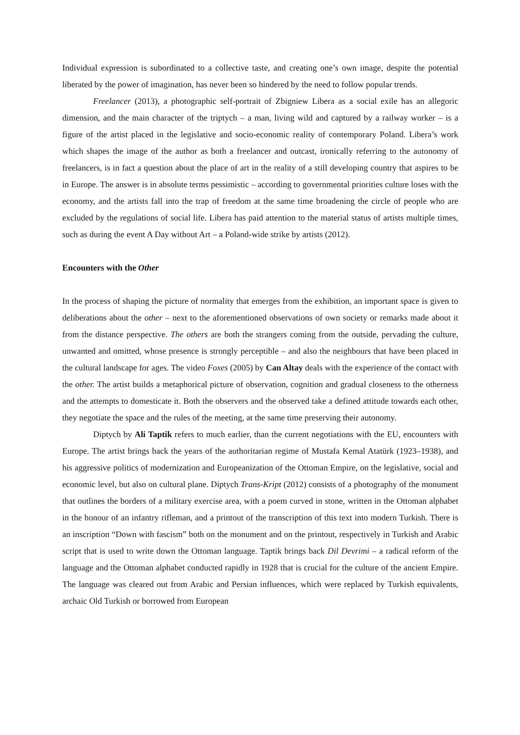Individual expression is subordinated to a collective taste, and creating one’s own image, despite the potential liberated by the power of imagination, has never been so hindered by the need to follow popular trends.
Freelancer (2013), a photographic self-portrait of Zbigniew Libera as a social exile has an allegoric dimension, and the main character of the triptych – a man, living wild and captured by a railway worker – is a figure of the artist placed in the legislative and socio-economic reality of contemporary Poland. Libera’s work which shapes the image of the author as both a freelancer and outcast, ironically referring to the autonomy of freelancers, is in fact a question about the place of art in the reality of a still developing country that aspires to be in Europe. The answer is in absolute terms pessimistic – according to governmental priorities culture loses with the economy, and the artists fall into the trap of freedom at the same time broadening the circle of people who are excluded by the regulations of social life. Libera has paid attention to the material status of artists multiple times, such as during the event A Day without Art – a Poland-wide strike by artists (2012).
Encounters with the Other
In the process of shaping the picture of normality that emerges from the exhibition, an important space is given to deliberations about the other – next to the aforementioned observations of own society or remarks made about it from the distance perspective. The others are both the strangers coming from the outside, pervading the culture, unwanted and omitted, whose presence is strongly perceptible – and also the neighbours that have been placed in the cultural landscape for ages. The video Foxes (2005) by Can Altay deals with the experience of the contact with the other. The artist builds a metaphorical picture of observation, cognition and gradual closeness to the otherness and the attempts to domesticate it. Both the observers and the observed take a defined attitude towards each other, they negotiate the space and the rules of the meeting, at the same time preserving their autonomy.
Diptych by Ali Taptik refers to much earlier, than the current negotiations with the EU, encounters with Europe. The artist brings back the years of the authoritarian regime of Mustafa Kemal Atatürk (1923–1938), and his aggressive politics of modernization and Europeanization of the Ottoman Empire, on the legislative, social and economic level, but also on cultural plane. Diptych Trans-Kript (2012) consists of a photography of the monument that outlines the borders of a military exercise area, with a poem curved in stone, written in the Ottoman alphabet in the honour of an infantry rifleman, and a printout of the transcription of this text into modern Turkish. There is an inscription “Down with fascism” both on the monument and on the printout, respectively in Turkish and Arabic script that is used to write down the Ottoman language. Taptik brings back Dil Devrimi – a radical reform of the language and the Ottoman alphabet conducted rapidly in 1928 that is crucial for the culture of the ancient Empire. The language was cleared out from Arabic and Persian influences, which were replaced by Turkish equivalents, archaic Old Turkish or borrowed from European